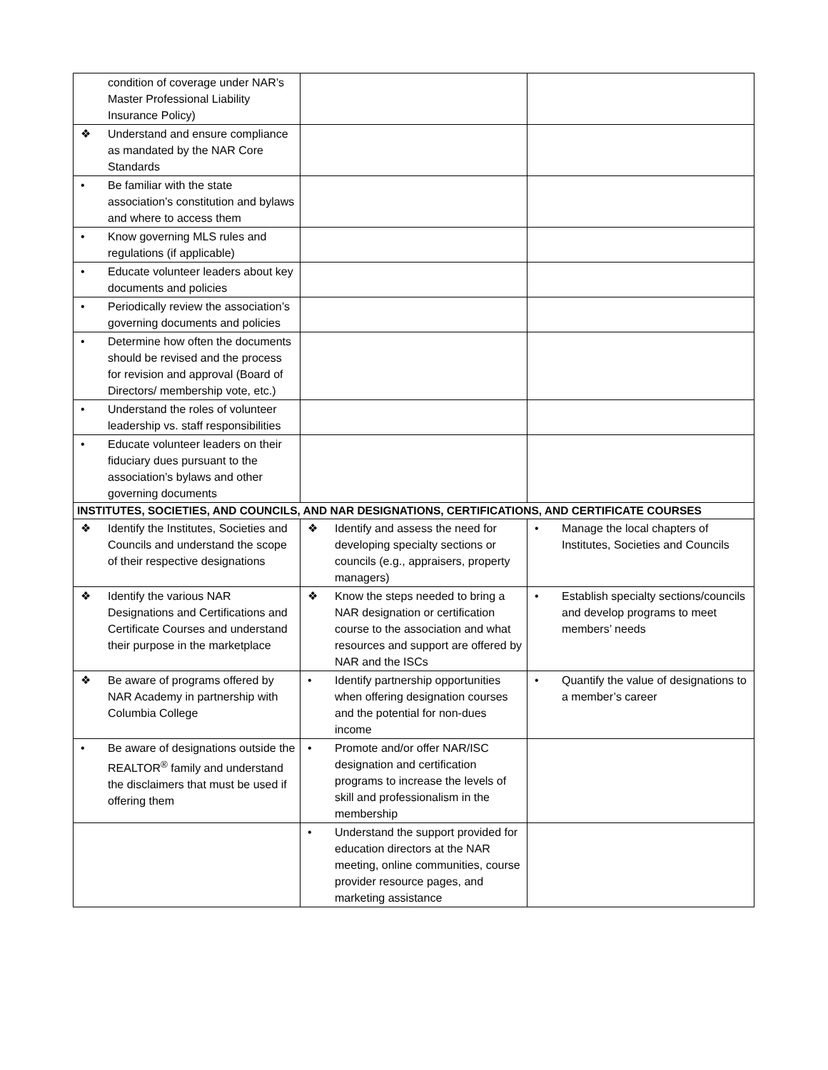| condition of coverage under NAR’s Master Professional Liability Insurance Policy) | | |
| ❖ Understand and ensure compliance as mandated by the NAR Core Standards | | |
| • Be familiar with the state association’s constitution and bylaws and where to access them | | |
| • Know governing MLS rules and regulations (if applicable) | | |
| • Educate volunteer leaders about key documents and policies | | |
| • Periodically review the association’s governing documents and policies | | |
| • Determine how often the documents should be revised and the process for revision and approval (Board of Directors/ membership vote, etc.) | | |
| • Understand the roles of volunteer leadership vs. staff responsibilities | | |
| • Educate volunteer leaders on their fiduciary dues pursuant to the association’s bylaws and other governing documents | | |
| INSTITUTES, SOCIETIES, AND COUNCILS, AND NAR DESIGNATIONS, CERTIFICATIONS, AND CERTIFICATE COURSES | | |
| ❖ Identify the Institutes, Societies and Councils and understand the scope of their respective designations | ❖ Identify and assess the need for developing specialty sections or councils (e.g., appraisers, property managers) | • Manage the local chapters of Institutes, Societies and Councils |
| ❖ Identify the various NAR Designations and Certifications and Certificate Courses and understand their purpose in the marketplace | ❖ Know the steps needed to bring a NAR designation or certification course to the association and what resources and support are offered by NAR and the ISCs | • Establish specialty sections/councils and develop programs to meet members’ needs |
| ❖ Be aware of programs offered by NAR Academy in partnership with Columbia College | • Identify partnership opportunities when offering designation courses and the potential for non-dues income | • Quantify the value of designations to a member’s career |
| • Be aware of designations outside the REALTOR<sup>®</sup> family and understand the disclaimers that must be used if offering them | • Promote and/or offer NAR/ISC designation and certification programs to increase the levels of skill and professionalism in the membership | |
| | • Understand the support provided for education directors at the NAR meeting, online communities, course provider resource pages, and marketing assistance | |